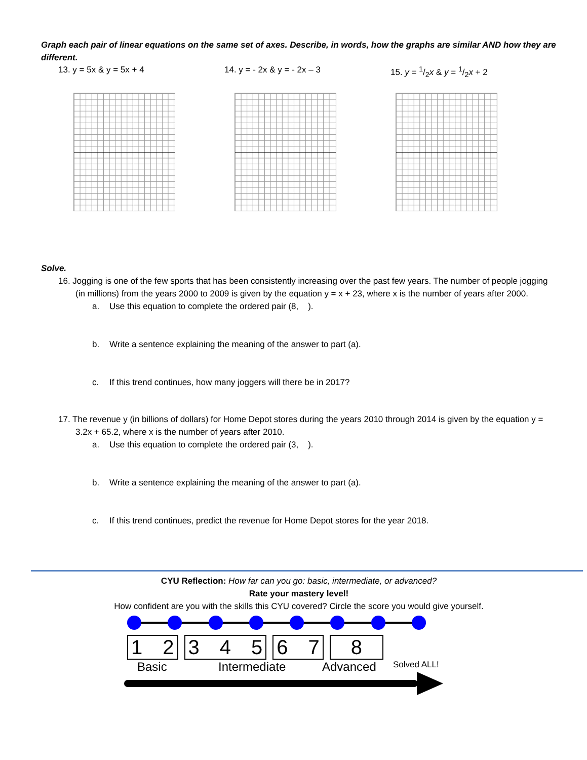Graph each pair of linear equations on the same set of axes. Describe, in words, how the graphs are similar AND how they are different.
13. y = 5x & y = 5x + 4 14. y = - 2x & y = - 2x – 3 15. y = 1/2x & y = 1/2x + 2
Solve.
16. Jogging is one of the few sports that has been consistently increasing over the past few years. The number of people jogging (in millions) from the years 2000 to 2009 is given by the equation y = x + 23, where x is the number of years after 2000.
a. Use this equation to complete the ordered pair (8, ).
b. Write a sentence explaining the meaning of the answer to part (a).
c. If this trend continues, how many joggers will there be in 2017?
17. The revenue y (in billions of dollars) for Home Depot stores during the years 2010 through 2014 is given by the equation y = 3.2x + 65.2, where x is the number of years after 2010.
a. Use this equation to complete the ordered pair (3, ).
b. Write a sentence explaining the meaning of the answer to part (a).
c. If this trend continues, predict the revenue for Home Depot stores for the year 2018.
CYU Reflection: How far can you go: basic, intermediate, or advanced?
Rate your mastery level!
How confident are you with the skills this CYU covered? Circle the score you would give yourself.
1 2 3 4 5 6 7 8
Basic Intermediate Advanced Solved ALL!